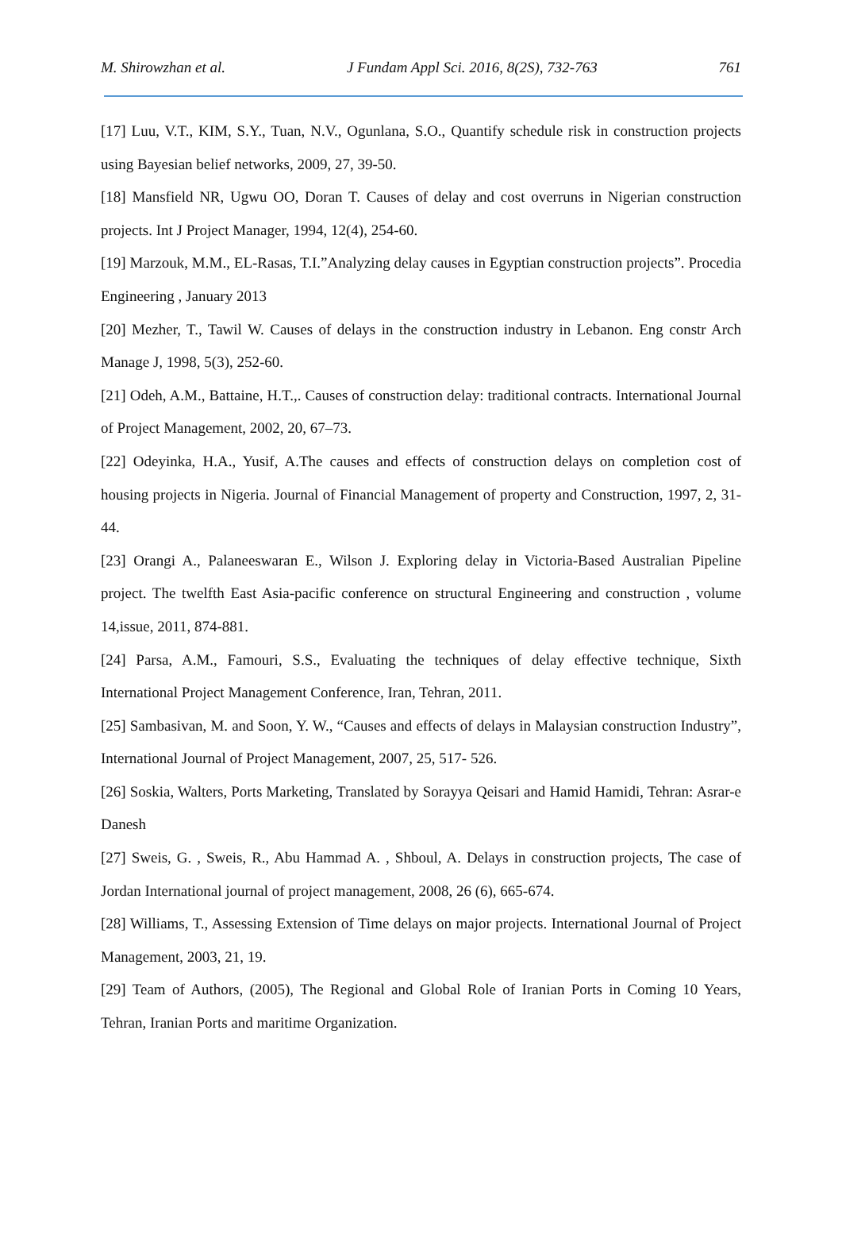M. Shirowzhan et al. J Fundam Appl Sci. 2016, 8(2S), 732-763 761
[17] Luu, V.T., KIM, S.Y., Tuan, N.V., Ogunlana, S.O., Quantify schedule risk in construction projects using Bayesian belief networks, 2009, 27, 39-50.
[18] Mansfield NR, Ugwu OO, Doran T. Causes of delay and cost overruns in Nigerian construction projects. Int J Project Manager, 1994, 12(4), 254-60.
[19] Marzouk, M.M., EL-Rasas, T.I.”Analyzing delay causes in Egyptian construction projects”. Procedia Engineering , January 2013
[20] Mezher, T., Tawil W. Causes of delays in the construction industry in Lebanon. Eng constr Arch Manage J, 1998, 5(3), 252-60.
[21] Odeh, A.M., Battaine, H.T.,. Causes of construction delay: traditional contracts. International Journal of Project Management, 2002, 20, 67–73.
[22] Odeyinka, H.A., Yusif, A.The causes and effects of construction delays on completion cost of housing projects in Nigeria. Journal of Financial Management of property and Construction, 1997, 2, 31-44.
[23] Orangi A., Palaneeswaran E., Wilson J. Exploring delay in Victoria-Based Australian Pipeline project. The twelfth East Asia-pacific conference on structural Engineering and construction , volume 14,issue, 2011, 874-881.
[24] Parsa, A.M., Famouri, S.S., Evaluating the techniques of delay effective technique, Sixth International Project Management Conference, Iran, Tehran, 2011.
[25] Sambasivan, M. and Soon, Y. W., “Causes and effects of delays in Malaysian construction Industry”, International Journal of Project Management, 2007, 25, 517- 526.
[26] Soskia, Walters, Ports Marketing, Translated by Sorayya Qeisari and Hamid Hamidi, Tehran: Asrar-e Danesh
[27] Sweis, G. , Sweis, R., Abu Hammad A. , Shboul, A. Delays in construction projects, The case of Jordan International journal of project management, 2008, 26 (6), 665-674.
[28] Williams, T., Assessing Extension of Time delays on major projects. International Journal of Project Management, 2003, 21, 19.
[29] Team of Authors, (2005), The Regional and Global Role of Iranian Ports in Coming 10 Years, Tehran, Iranian Ports and maritime Organization.